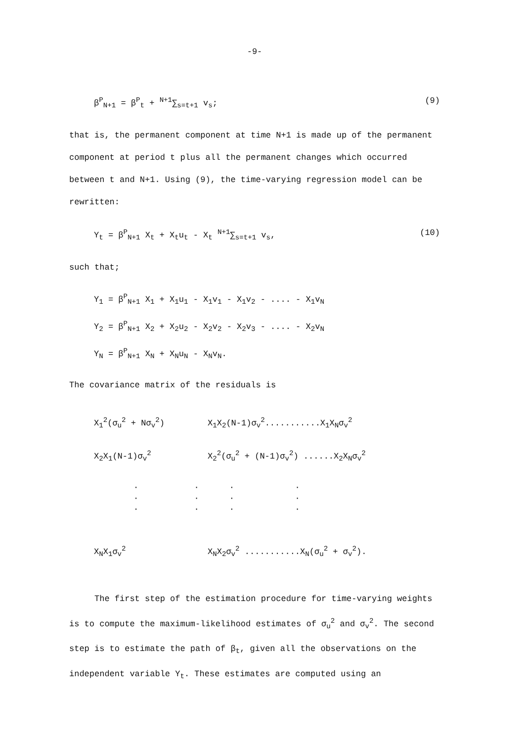-9-
β<sup>P</sup><sub>N+1</sub> = β<sup>P</sup><sub>t</sub> + <sup>N+1</sup>∑<sub>s=t+1</sub> v<sub>s</sub>; (9)
that is, the permanent component at time N+1 is made up of the permanent component at period t plus all the permanent changes which occurred between t and N+1. Using (9), the time-varying regression model can be rewritten:
Y<sub>t</sub> = β<sup>P</sup><sub>N+1</sub> X<sub>t</sub> + X<sub>t</sub>u<sub>t</sub> - X<sub>t</sub> <sup>N+1</sup>∑<sub>s=t+1</sub> v<sub>s</sub>, (10)
such that;
Y<sub>1</sub> = β<sup>P</sup><sub>N+1</sub> X<sub>1</sub> + X<sub>1</sub>u<sub>1</sub> - X<sub>1</sub>v<sub>1</sub> - X<sub>1</sub>v<sub>2</sub> - .... - X<sub>1</sub>v<sub>N</sub>
Y<sub>2</sub> = β<sup>P</sup><sub>N+1</sub> X<sub>2</sub> + X<sub>2</sub>u<sub>2</sub> - X<sub>2</sub>v<sub>2</sub> - X<sub>2</sub>v<sub>3</sub> - .... - X<sub>2</sub>v<sub>N</sub>
Y<sub>N</sub> = β<sup>P</sup><sub>N+1</sub> X<sub>N</sub> + X<sub>N</sub>u<sub>N</sub> - X<sub>N</sub>v<sub>N</sub>.
The covariance matrix of the residuals is
X<sub>1</sub><sup>2</sup>(σ<sub>u</sub><sup>2</sup> + Nσ<sub>v</sub><sup>2</sup>) X<sub>1</sub>X<sub>2</sub>(N-1)σ<sub>v</sub><sup>2</sup>...........X<sub>1</sub>X<sub>N</sub>σ<sub>v</sub><sup>2</sup>
X<sub>2</sub>X<sub>1</sub>(N-1)σ<sub>v</sub><sup>2</sup> X<sub>2</sub><sup>2</sup>(σ<sub>u</sub><sup>2</sup> + (N-1)σ<sub>v</sub><sup>2</sup>) ......X<sub>2</sub>X<sub>N</sub>σ<sub>v</sub><sup>2</sup>
· · · ·
· · · ·
· · · ·
X<sub>N</sub>X<sub>1</sub>σ<sub>v</sub><sup>2</sup> X<sub>N</sub>X<sub>2</sub>σ<sub>v</sub><sup>2</sup> ...........X<sub>N</sub>(σ<sub>u</sub><sup>2</sup> + σ<sub>v</sub><sup>2</sup>).
The first step of the estimation procedure for time-varying weights is to compute the maximum-likelihood estimates of σ<sub>u</sub><sup>2</sup> and σ<sub>v</sub><sup>2</sup>. The second step is to estimate the path of β<sub>t</sub>, given all the observations on the independent variable Y<sub>t</sub>. These estimates are computed using an